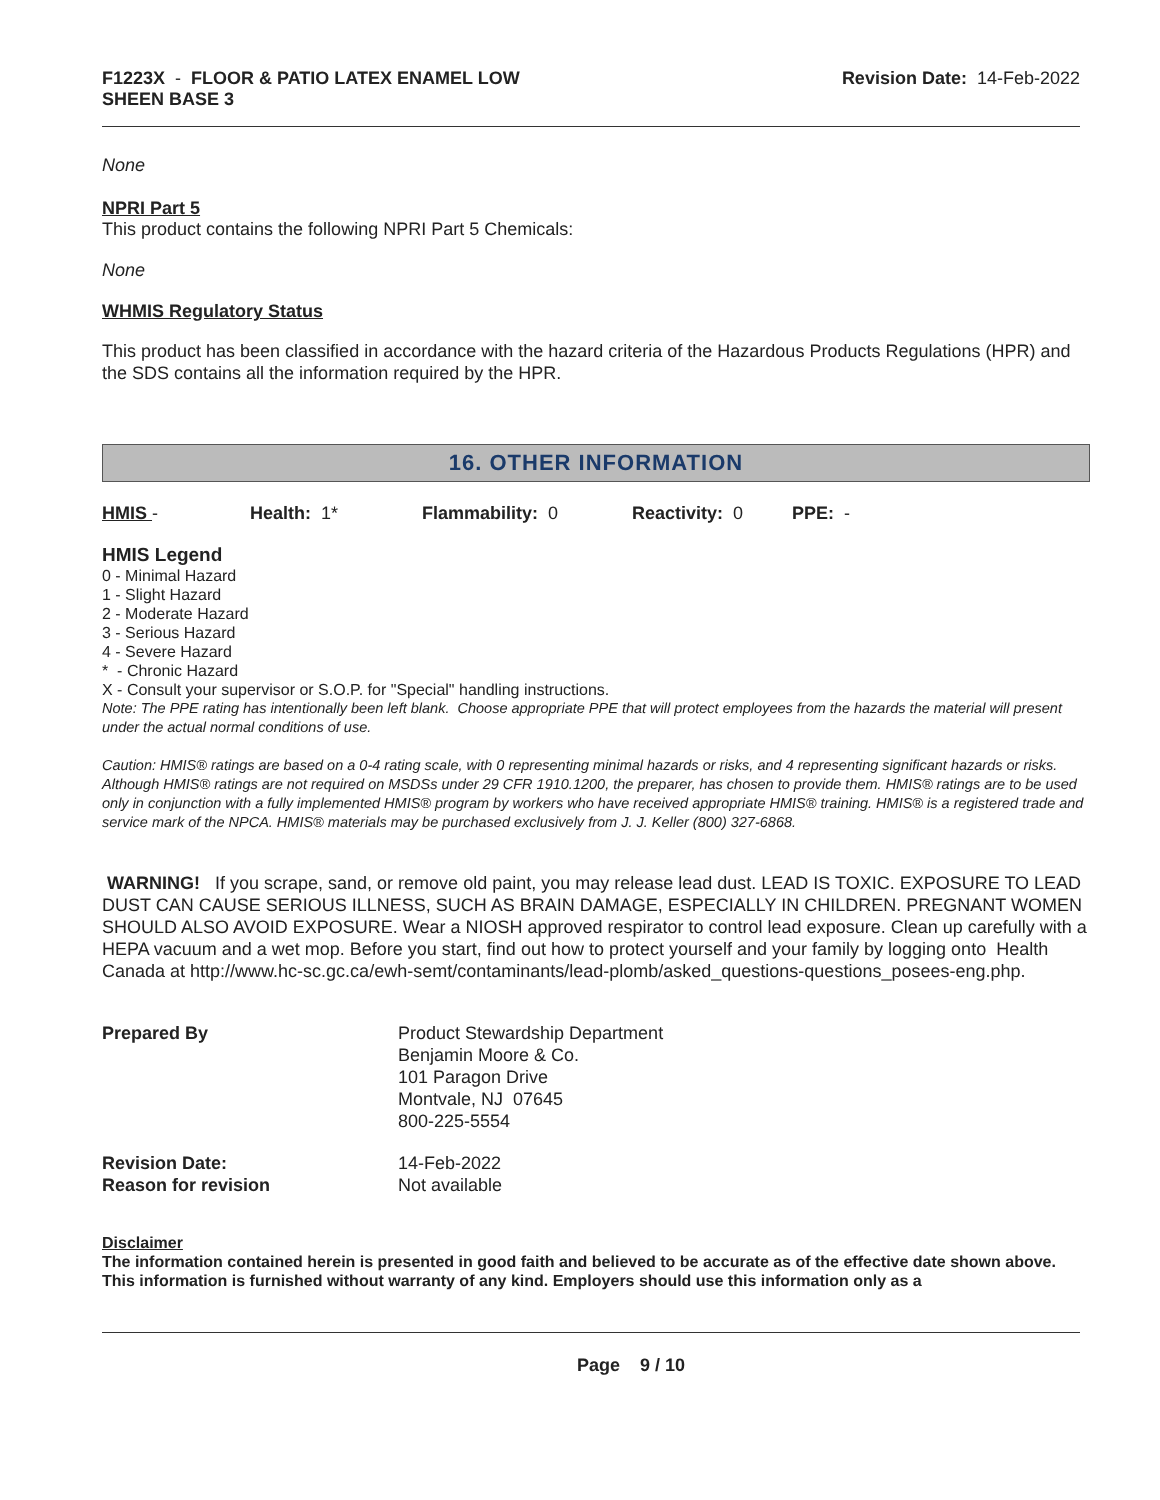F1223X - FLOOR & PATIO LATEX ENAMEL LOW
SHEEN BASE 3
Revision Date: 14-Feb-2022
None
NPRI Part 5
This product contains the following NPRI Part 5 Chemicals:
None
WHMIS Regulatory Status
This product has been classified in accordance with the hazard criteria of the Hazardous Products Regulations (HPR) and the SDS contains all the information required by the HPR.
16. OTHER INFORMATION
| HMIS - | Health: 1* | Flammability: 0 | Reactivity: 0 | PPE: - |
HMIS Legend
0 - Minimal Hazard
1 - Slight Hazard
2 - Moderate Hazard
3 - Serious Hazard
4 - Severe Hazard
* - Chronic Hazard
X - Consult your supervisor or S.O.P. for "Special" handling instructions.
Note: The PPE rating has intentionally been left blank. Choose appropriate PPE that will protect employees from the hazards the material will present under the actual normal conditions of use.
Caution: HMIS® ratings are based on a 0-4 rating scale, with 0 representing minimal hazards or risks, and 4 representing significant hazards or risks. Although HMIS® ratings are not required on MSDSs under 29 CFR 1910.1200, the preparer, has chosen to provide them. HMIS® ratings are to be used only in conjunction with a fully implemented HMIS® program by workers who have received appropriate HMIS® training. HMIS® is a registered trade and service mark of the NPCA. HMIS® materials may be purchased exclusively from J. J. Keller (800) 327-6868.
WARNING! If you scrape, sand, or remove old paint, you may release lead dust. LEAD IS TOXIC. EXPOSURE TO LEAD DUST CAN CAUSE SERIOUS ILLNESS, SUCH AS BRAIN DAMAGE, ESPECIALLY IN CHILDREN. PREGNANT WOMEN SHOULD ALSO AVOID EXPOSURE. Wear a NIOSH approved respirator to control lead exposure. Clean up carefully with a HEPA vacuum and a wet mop. Before you start, find out how to protect yourself and your family by logging onto Health Canada at http://www.hc-sc.gc.ca/ewh-semt/contaminants/lead-plomb/asked_questions-questions_posees-eng.php.
| Prepared By | Product Stewardship Department Benjamin Moore & Co. 101 Paragon Drive Montvale, NJ 07645 800-225-5554 |
| Revision Date: | 14-Feb-2022 |
| Reason for revision | Not available |
Disclaimer
The information contained herein is presented in good faith and believed to be accurate as of the effective date shown above. This information is furnished without warranty of any kind. Employers should use this information only as a
Page 9 / 10